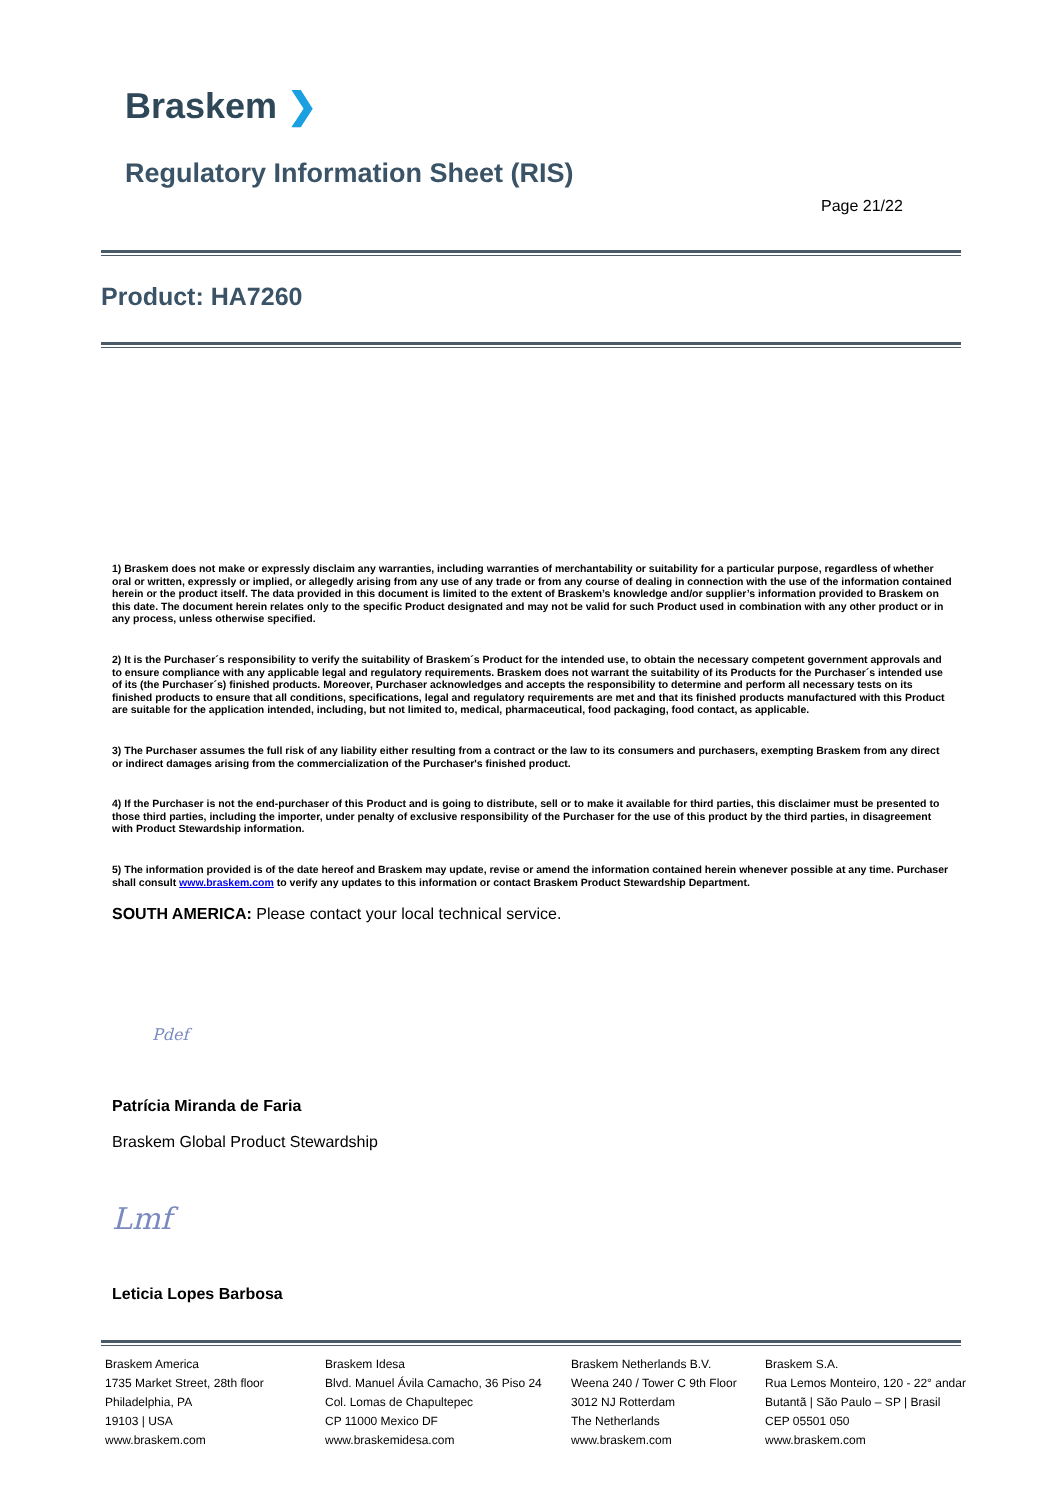Braskem ❯
Regulatory Information Sheet (RIS)
Page 21/22
Product: HA7260
1) Braskem does not make or expressly disclaim any warranties, including warranties of merchantability or suitability for a particular purpose, regardless of whether oral or written, expressly or implied, or allegedly arising from any use of any trade or from any course of dealing in connection with the use of the information contained herein or the product itself. The data provided in this document is limited to the extent of Braskem’s knowledge and/or supplier’s information provided to Braskem on this date. The document herein relates only to the specific Product designated and may not be valid for such Product used in combination with any other product or in any process, unless otherwise specified.
2) It is the Purchaser´s responsibility to verify the suitability of Braskem´s Product for the intended use, to obtain the necessary competent government approvals and to ensure compliance with any applicable legal and regulatory requirements. Braskem does not warrant the suitability of its Products for the Purchaser´s intended use of its (the Purchaser´s) finished products. Moreover, Purchaser acknowledges and accepts the responsibility to determine and perform all necessary tests on its finished products to ensure that all conditions, specifications, legal and regulatory requirements are met and that its finished products manufactured with this Product are suitable for the application intended, including, but not limited to, medical, pharmaceutical, food packaging, food contact, as applicable.
3) The Purchaser assumes the full risk of any liability either resulting from a contract or the law to its consumers and purchasers, exempting Braskem from any direct or indirect damages arising from the commercialization of the Purchaser's finished product.
4) If the Purchaser is not the end-purchaser of this Product and is going to distribute, sell or to make it available for third parties, this disclaimer must be presented to those third parties, including the importer, under penalty of exclusive responsibility of the Purchaser for the use of this product by the third parties, in disagreement with Product Stewardship information.
5) The information provided is of the date hereof and Braskem may update, revise or amend the information contained herein whenever possible at any time. Purchaser shall consult www.braskem.com to verify any updates to this information or contact Braskem Product Stewardship Department.
SOUTH AMERICA: Please contact your local technical service.
Pdef
Patrícia Miranda de Faria
Braskem Global Product Stewardship
Lmf
Leticia Lopes Barbosa
Braskem America
1735 Market Street, 28th floor
Philadelphia, PA
19103 | USA
www.braskem.com
Braskem Idesa
Blvd. Manuel Ávila Camacho, 36 Piso 24
Col. Lomas de Chapultepec
CP 11000 Mexico DF
www.braskemidesa.com
Braskem Netherlands B.V.
Weena 240 / Tower C 9th Floor
3012 NJ Rotterdam
The Netherlands
www.braskem.com
Braskem S.A.
Rua Lemos Monteiro, 120 - 22° andar
Butantã | São Paulo – SP | Brasil
CEP 05501 050
www.braskem.com